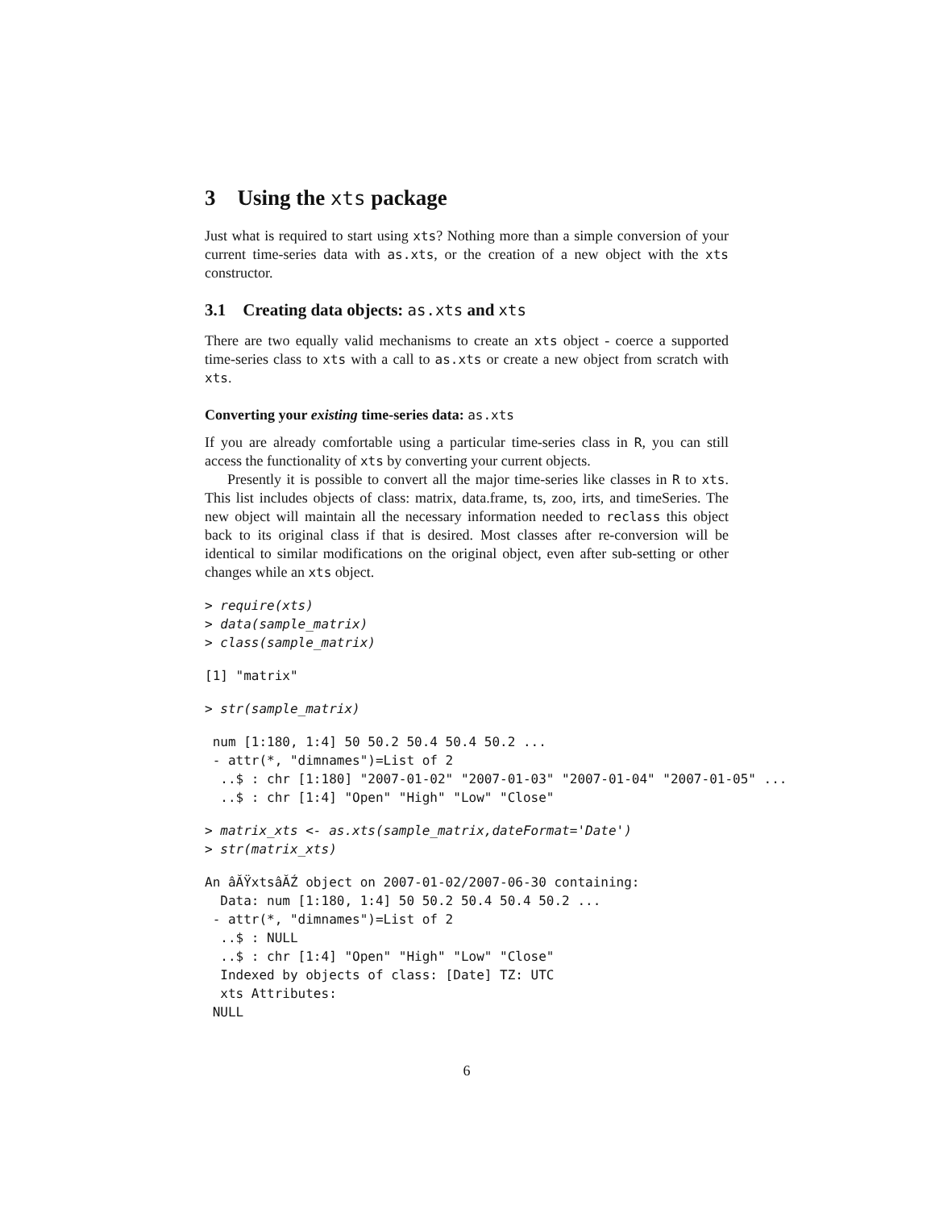3 Using the xts package
Just what is required to start using xts? Nothing more than a simple conversion of your current time-series data with as.xts, or the creation of a new object with the xts constructor.
3.1 Creating data objects: as.xts and xts
There are two equally valid mechanisms to create an xts object - coerce a supported time-series class to xts with a call to as.xts or create a new object from scratch with xts.
Converting your existing time-series data: as.xts
If you are already comfortable using a particular time-series class in R, you can still access the functionality of xts by converting your current objects.
Presently it is possible to convert all the major time-series like classes in R to xts. This list includes objects of class: matrix, data.frame, ts, zoo, irts, and timeSeries. The new object will maintain all the necessary information needed to reclass this object back to its original class if that is desired. Most classes after re-conversion will be identical to similar modifications on the original object, even after sub-setting or other changes while an xts object.
> require(xts)
> data(sample_matrix)
> class(sample_matrix)
[1] "matrix"
> str(sample_matrix)
 num [1:180, 1:4] 50 50.2 50.4 50.4 50.2 ...
 - attr(*, "dimnames")=List of 2
  ..$ : chr [1:180] "2007-01-02" "2007-01-03" "2007-01-04" "2007-01-05" ...
  ..$ : chr [1:4] "Open" "High" "Low" "Close"
> matrix_xts <- as.xts(sample_matrix,dateFormat='Date')
> str(matrix_xts)
An âĂŸxtsâĂŹ object on 2007-01-02/2007-06-30 containing:
  Data: num [1:180, 1:4] 50 50.2 50.4 50.4 50.2 ...
 - attr(*, "dimnames")=List of 2
  ..$ : NULL
  ..$ : chr [1:4] "Open" "High" "Low" "Close"
  Indexed by objects of class: [Date] TZ: UTC
  xts Attributes:
 NULL
6